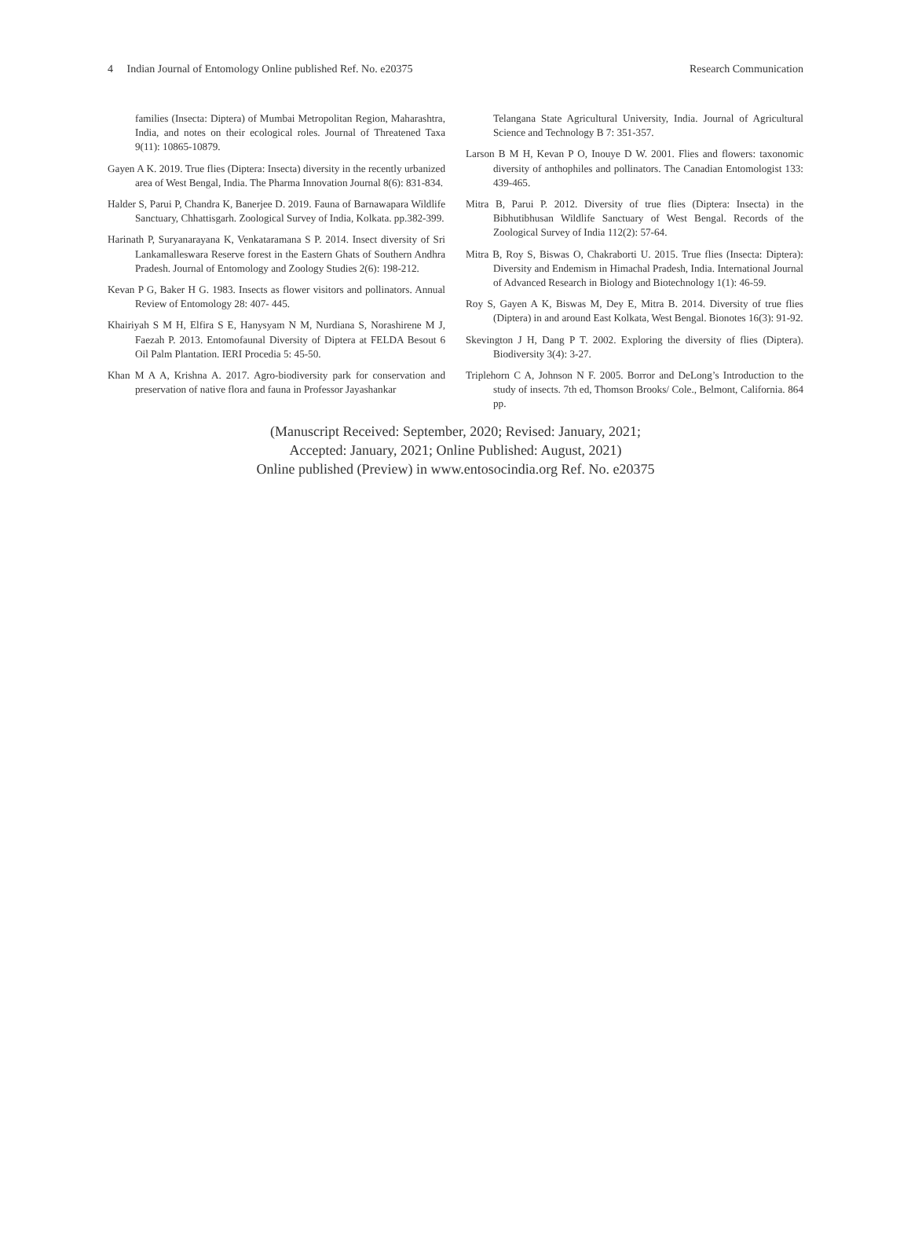4 Indian Journal of Entomology Online published Ref. No. e20375 Research Communication
families (Insecta: Diptera) of Mumbai Metropolitan Region, Maharashtra, India, and notes on their ecological roles. Journal of Threatened Taxa 9(11): 10865-10879.
Gayen A K. 2019. True flies (Diptera: Insecta) diversity in the recently urbanized area of West Bengal, India. The Pharma Innovation Journal 8(6): 831-834.
Halder S, Parui P, Chandra K, Banerjee D. 2019. Fauna of Barnawapara Wildlife Sanctuary, Chhattisgarh. Zoological Survey of India, Kolkata. pp.382-399.
Harinath P, Suryanarayana K, Venkataramana S P. 2014. Insect diversity of Sri Lankamalleswara Reserve forest in the Eastern Ghats of Southern Andhra Pradesh. Journal of Entomology and Zoology Studies 2(6): 198-212.
Kevan P G, Baker H G. 1983. Insects as flower visitors and pollinators. Annual Review of Entomology 28: 407- 445.
Khairiyah S M H, Elfira S E, Hanysyam N M, Nurdiana S, Norashirene M J, Faezah P. 2013. Entomofaunal Diversity of Diptera at FELDA Besout 6 Oil Palm Plantation. IERI Procedia 5: 45-50.
Khan M A A, Krishna A. 2017. Agro-biodiversity park for conservation and preservation of native flora and fauna in Professor Jayashankar
Telangana State Agricultural University, India. Journal of Agricultural Science and Technology B 7: 351-357.
Larson B M H, Kevan P O, Inouye D W. 2001. Flies and flowers: taxonomic diversity of anthophiles and pollinators. The Canadian Entomologist 133: 439-465.
Mitra B, Parui P. 2012. Diversity of true flies (Diptera: Insecta) in the Bibhutibhusan Wildlife Sanctuary of West Bengal. Records of the Zoological Survey of India 112(2): 57-64.
Mitra B, Roy S, Biswas O, Chakraborti U. 2015. True flies (Insecta: Diptera): Diversity and Endemism in Himachal Pradesh, India. International Journal of Advanced Research in Biology and Biotechnology 1(1): 46-59.
Roy S, Gayen A K, Biswas M, Dey E, Mitra B. 2014. Diversity of true flies (Diptera) in and around East Kolkata, West Bengal. Bionotes 16(3): 91-92.
Skevington J H, Dang P T. 2002. Exploring the diversity of flies (Diptera). Biodiversity 3(4): 3-27.
Triplehorn C A, Johnson N F. 2005. Borror and DeLong’s Introduction to the study of insects. 7th ed, Thomson Brooks/ Cole., Belmont, California. 864 pp.
(Manuscript Received: September, 2020; Revised: January, 2021;
Accepted: January, 2021; Online Published: August, 2021)
Online published (Preview) in www.entosocindia.org Ref. No. e20375